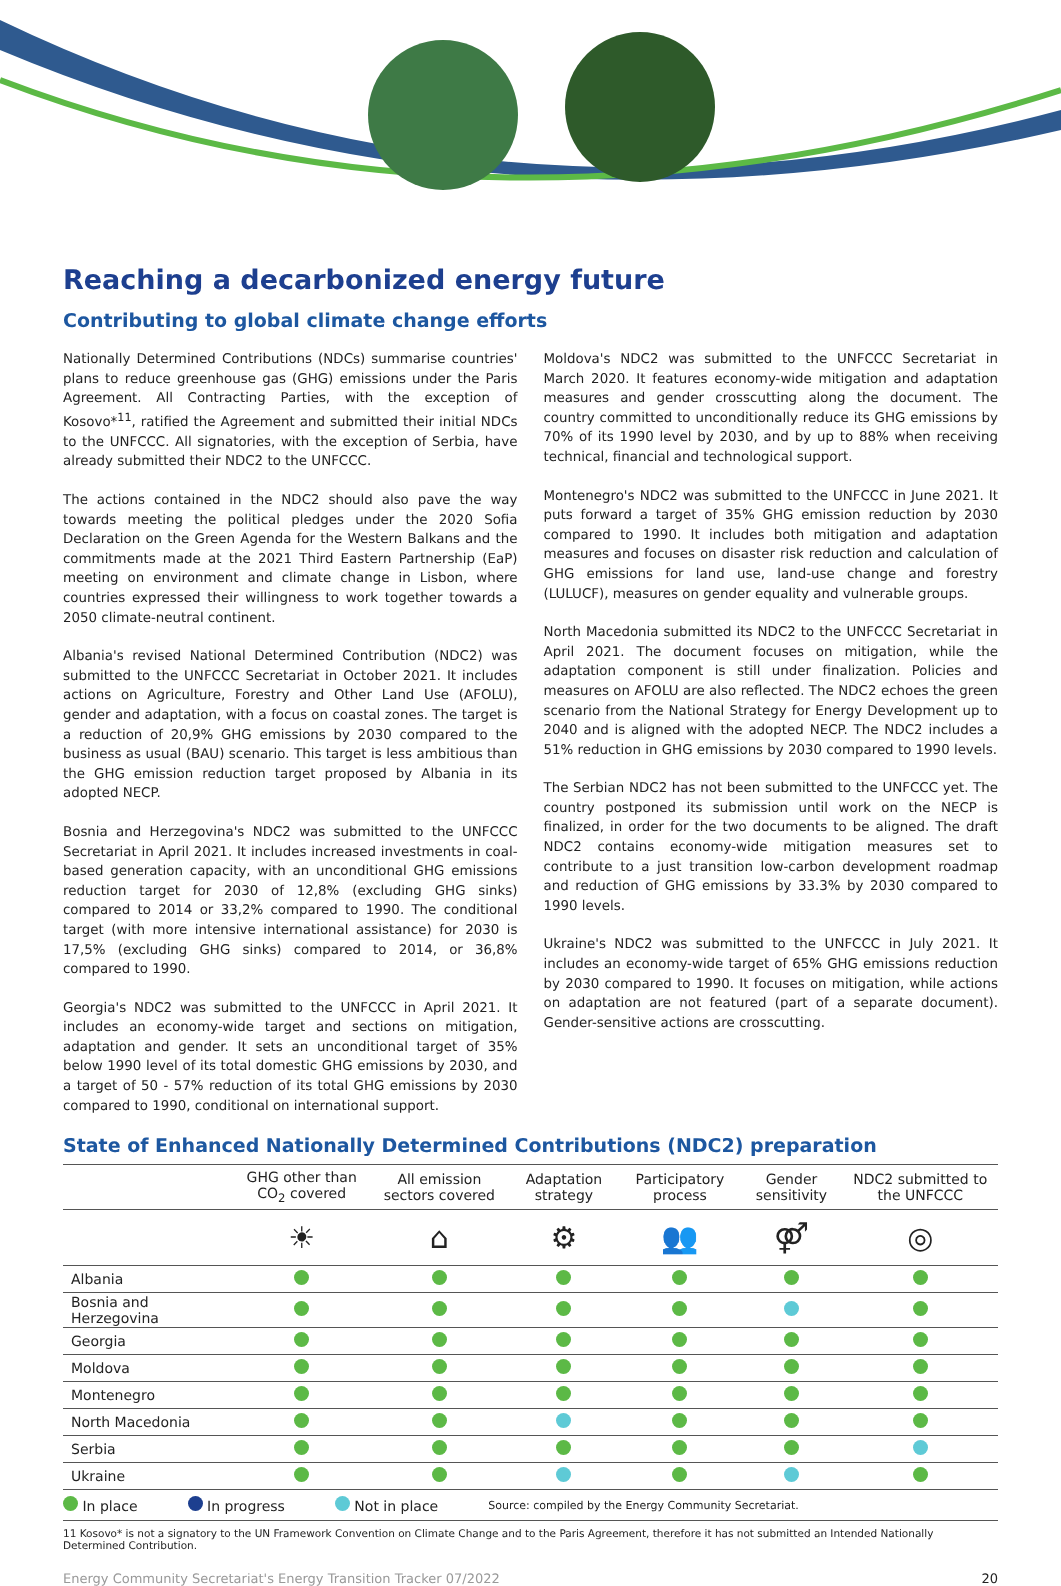Reaching a decarbonized energy future
Contributing to global climate change efforts
Nationally Determined Contributions (NDCs) summarise countries' plans to reduce greenhouse gas (GHG) emissions under the Paris Agreement. All Contracting Parties, with the exception of Kosovo*<sup>11</sup>, ratified the Agreement and submitted their initial NDCs to the UNFCCC. All signatories, with the exception of Serbia, have already submitted their NDC2 to the UNFCCC.
The actions contained in the NDC2 should also pave the way towards meeting the political pledges under the 2020 Sofia Declaration on the Green Agenda for the Western Balkans and the commitments made at the 2021 Third Eastern Partnership (EaP) meeting on environment and climate change in Lisbon, where countries expressed their willingness to work together towards a 2050 climate-neutral continent.
Albania's revised National Determined Contribution (NDC2) was submitted to the UNFCCC Secretariat in October 2021. It includes actions on Agriculture, Forestry and Other Land Use (AFOLU), gender and adaptation, with a focus on coastal zones. The target is a reduction of 20,9% GHG emissions by 2030 compared to the business as usual (BAU) scenario. This target is less ambitious than the GHG emission reduction target proposed by Albania in its adopted NECP.
Bosnia and Herzegovina's NDC2 was submitted to the UNFCCC Secretariat in April 2021. It includes increased investments in coal-based generation capacity, with an unconditional GHG emissions reduction target for 2030 of 12,8% (excluding GHG sinks) compared to 2014 or 33,2% compared to 1990. The conditional target (with more intensive international assistance) for 2030 is 17,5% (excluding GHG sinks) compared to 2014, or 36,8% compared to 1990.
Georgia's NDC2 was submitted to the UNFCCC in April 2021. It includes an economy-wide target and sections on mitigation, adaptation and gender. It sets an unconditional target of 35% below 1990 level of its total domestic GHG emissions by 2030, and a target of 50 - 57% reduction of its total GHG emissions by 2030 compared to 1990, conditional on international support.
Moldova's NDC2 was submitted to the UNFCCC Secretariat in March 2020. It features economy-wide mitigation and adaptation measures and gender crosscutting along the document. The country committed to unconditionally reduce its GHG emissions by 70% of its 1990 level by 2030, and by up to 88% when receiving technical, financial and technological support.
Montenegro's NDC2 was submitted to the UNFCCC in June 2021. It puts forward a target of 35% GHG emission reduction by 2030 compared to 1990. It includes both mitigation and adaptation measures and focuses on disaster risk reduction and calculation of GHG emissions for land use, land-use change and forestry (LULUCF), measures on gender equality and vulnerable groups.
North Macedonia submitted its NDC2 to the UNFCCC Secretariat in April 2021. The document focuses on mitigation, while the adaptation component is still under finalization. Policies and measures on AFOLU are also reflected. The NDC2 echoes the green scenario from the National Strategy for Energy Development up to 2040 and is aligned with the adopted NECP. The NDC2 includes a 51% reduction in GHG emissions by 2030 compared to 1990 levels.
The Serbian NDC2 has not been submitted to the UNFCCC yet. The country postponed its submission until work on the NECP is finalized, in order for the two documents to be aligned. The draft NDC2 contains economy-wide mitigation measures set to contribute to a just transition low-carbon development roadmap and reduction of GHG emissions by 33.3% by 2030 compared to 1990 levels.
Ukraine's NDC2 was submitted to the UNFCCC in July 2021. It includes an economy-wide target of 65% GHG emissions reduction by 2030 compared to 1990. It focuses on mitigation, while actions on adaptation are not featured (part of a separate document). Gender-sensitive actions are crosscutting.
State of Enhanced Nationally Determined Contributions (NDC2) preparation
| | GHG other than CO<sub>2</sub> covered | All emission sectors covered | Adaptation strategy | Participatory process | Gender sensitivity | NDC2 submitted to the UNFCCC |
| --- | --- | --- | --- | --- | --- | --- |
| | ☀ | ⌂ | ⚙ | 👥 | ⚤ | ◎ |
| Albania | | | | | | |
| Bosnia and Herzegovina | | | | | | |
| Georgia | | | | | | |
| Moldova | | | | | | |
| Montenegro | | | | | | |
| North Macedonia | | | | | | |
| Serbia | | | | | | |
| Ukraine | | | | | | |
In place In progress Not in place Source: compiled by the Energy Community Secretariat.
11 Kosovo* is not a signatory to the UN Framework Convention on Climate Change and to the Paris Agreement, therefore it has not submitted an Intended Nationally Determined Contribution.
Energy Community Secretariat's Energy Transition Tracker 07/2022 20